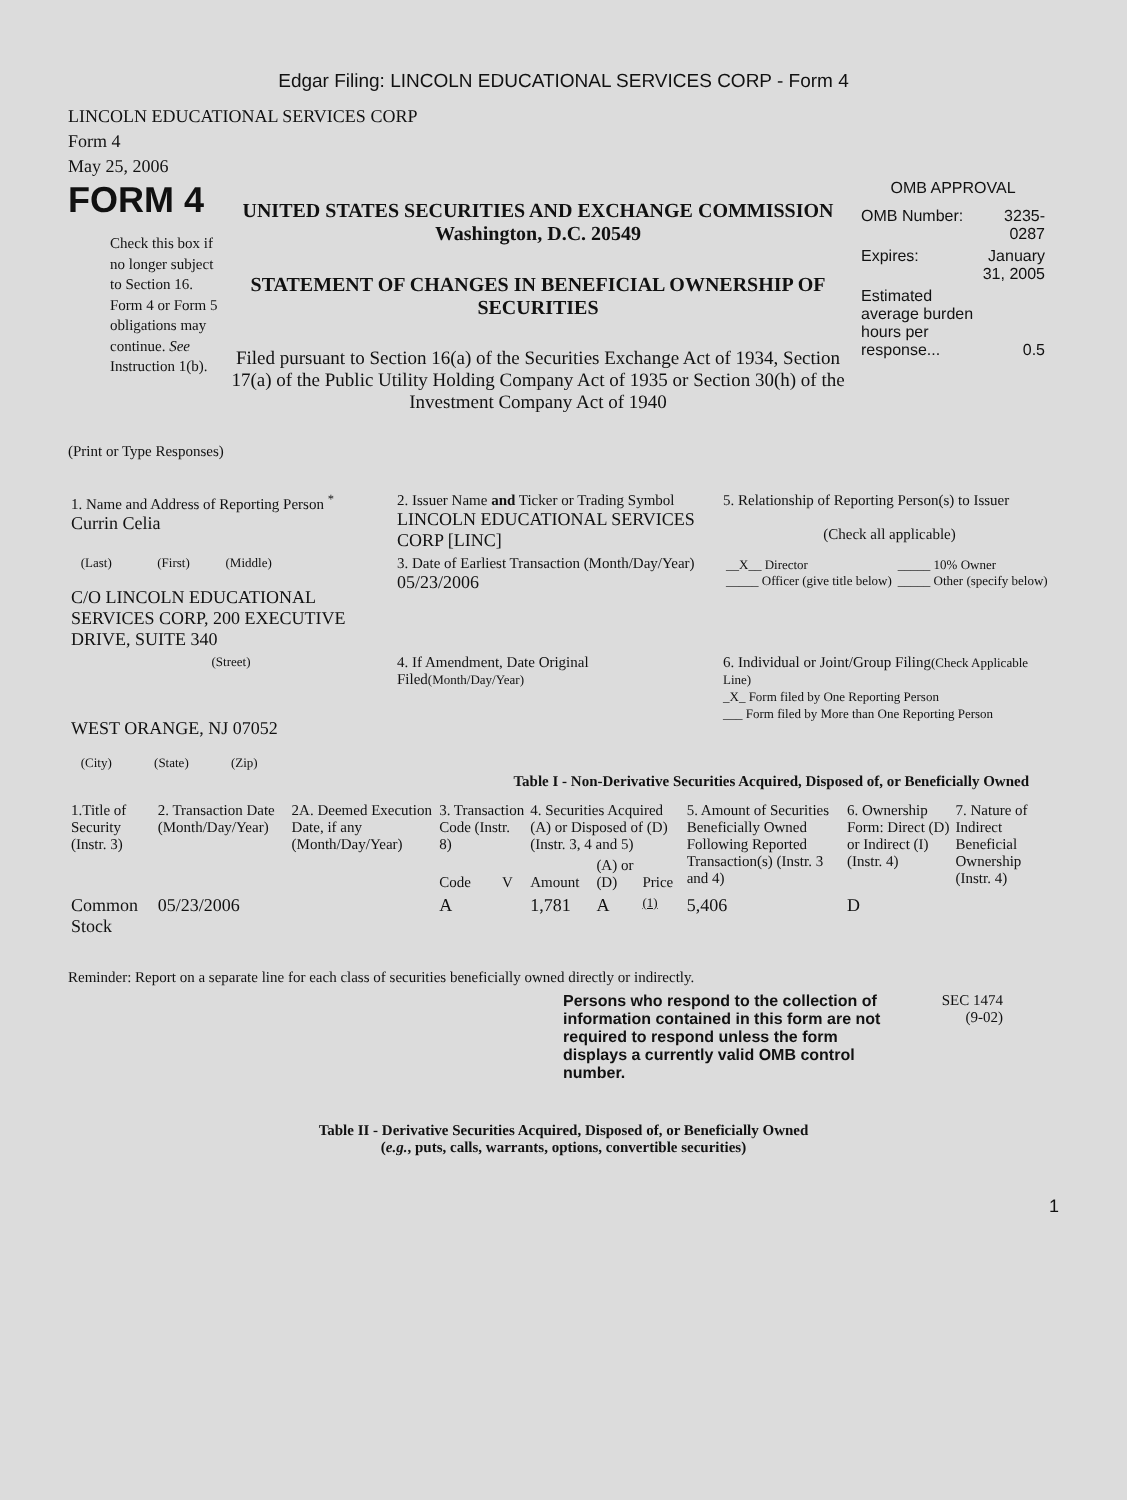Edgar Filing: LINCOLN EDUCATIONAL SERVICES CORP - Form 4
LINCOLN EDUCATIONAL SERVICES CORP
Form 4
May 25, 2006
FORM 4
Check this box if no longer subject to Section 16. Form 4 or Form 5 obligations may continue. See Instruction 1(b).
UNITED STATES SECURITIES AND EXCHANGE COMMISSION
Washington, D.C. 20549
STATEMENT OF CHANGES IN BENEFICIAL OWNERSHIP OF SECURITIES
Filed pursuant to Section 16(a) of the Securities Exchange Act of 1934, Section 17(a) of the Public Utility Holding Company Act of 1935 or Section 30(h) of the Investment Company Act of 1940
OMB APPROVAL
| OMB Number: | 3235-0287 |
| Expires: | January 31, 2005 |
| Estimated average burden hours per response... | 0.5 |
(Print or Type Responses)
| 1. Name and Address of Reporting Person <sup>*</sup> Currin Celia | 2. Issuer Name and Ticker or Trading Symbol LINCOLN EDUCATIONAL SERVICES CORP [LINC] | 5. Relationship of Reporting Person(s) to Issuer (Check all applicable) |
| (Last) (First) (Middle) C/O LINCOLN EDUCATIONAL SERVICES CORP, 200 EXECUTIVE DRIVE, SUITE 340 | 3. Date of Earliest Transaction (Month/Day/Year) 05/23/2006 | / __X__ Director _____ Officer (give title below) / _____ 10% Owner _____ Other (specify below) / |
| (Street) WEST ORANGE, NJ 07052 (City) (State) (Zip) | 4. If Amendment, Date Original Filed (Month/Day/Year) | 6. Individual or Joint/Group Filing (Check Applicable Line) _X_ Form filed by One Reporting Person ___ Form filed by More than One Reporting Person |
Table I - Non-Derivative Securities Acquired, Disposed of, or Beneficially Owned
| 1.Title of Security (Instr. 3) | 2. Transaction Date (Month/Day/Year) | 2A. Deemed Execution Date, if any (Month/Day/Year) | 3. Transaction Code (Instr. 8) | | 4. Securities Acquired (A) or Disposed of (D) (Instr. 3, 4 and 5) | | | 5. Amount of Securities Beneficially Owned Following Reported Transaction(s) (Instr. 3 and 4) | 6. Ownership Form: Direct (D) or Indirect (I) (Instr. 4) | 7. Nature of Indirect Beneficial Ownership (Instr. 4) |
| --- | --- | --- | --- | --- | --- | --- | --- | --- | --- | --- |
| | | | Code | V | Amount | (A) or (D) | Price | | | |
| Common Stock | 05/23/2006 | | A | | 1,781 | A | (1) | 5,406 | D | |
Reminder: Report on a separate line for each class of securities beneficially owned directly or indirectly.
Persons who respond to the collection of information contained in this form are not required to respond unless the form displays a currently valid OMB control number.
SEC 1474
(9-02)
Table II - Derivative Securities Acquired, Disposed of, or Beneficially Owned
(e.g., puts, calls, warrants, options, convertible securities)
1